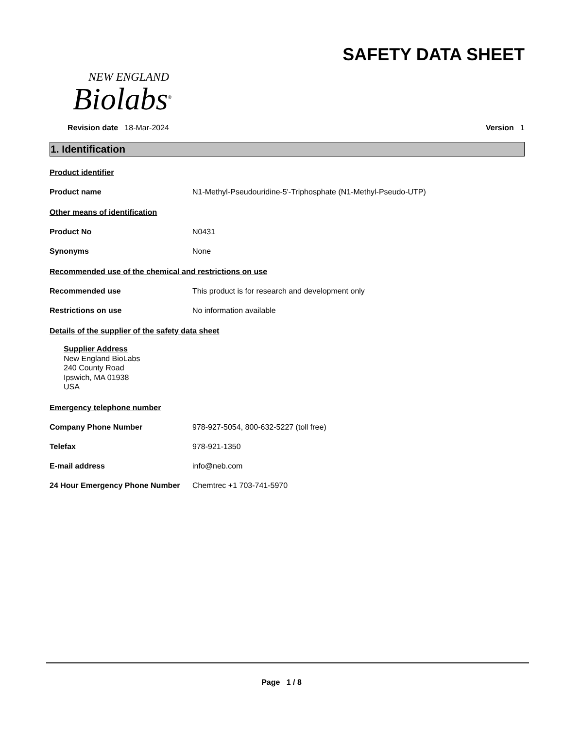NEW ENGLAND
Biolabs<sup>®</sup>
SAFETY DATA SHEET
Revision date 18-Mar-2024 Version 1
1. Identification
Product identifier
Product name N1-Methyl-Pseudouridine-5'-Triphosphate (N1-Methyl-Pseudo-UTP)
Other means of identification
Product No N0431
Synonyms None
Recommended use of the chemical and restrictions on use
Recommended use This product is for research and development only
Restrictions on use No information available
Details of the supplier of the safety data sheet
Supplier Address
New England BioLabs
240 County Road
Ipswich, MA 01938
USA
Emergency telephone number
Company Phone Number 978-927-5054, 800-632-5227 (toll free)
Telefax 978-921-1350
E-mail address info@neb.com
24 Hour Emergency Phone Number Chemtrec +1 703-741-5970
Page 1 / 8